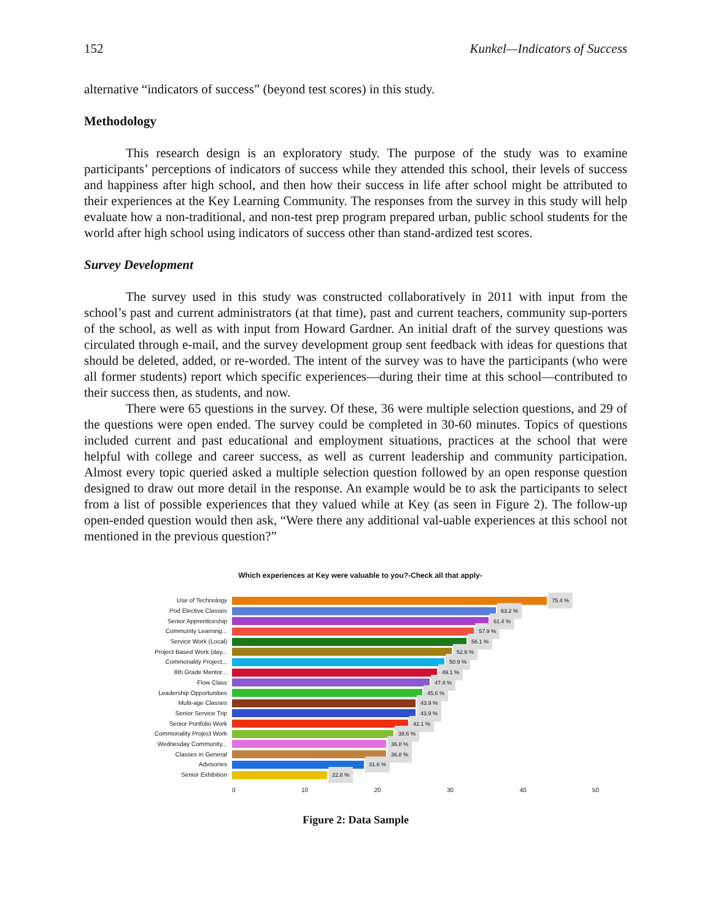152 Kunkel—Indicators of Success
alternative “indicators of success” (beyond test scores) in this study.
Methodology
This research design is an exploratory study. The purpose of the study was to examine participants’ perceptions of indicators of success while they attended this school, their levels of success and happiness after high school, and then how their success in life after school might be attributed to their experiences at the Key Learning Community. The responses from the survey in this study will help evaluate how a non-traditional, and non-test prep program prepared urban, public school students for the world after high school using indicators of success other than stand-ardized test scores.
Survey Development
The survey used in this study was constructed collaboratively in 2011 with input from the school’s past and current administrators (at that time), past and current teachers, community sup-porters of the school, as well as with input from Howard Gardner. An initial draft of the survey questions was circulated through e-mail, and the survey development group sent feedback with ideas for questions that should be deleted, added, or re-worded. The intent of the survey was to have the participants (who were all former students) report which specific experiences—during their time at this school—contributed to their success then, as students, and now.
There were 65 questions in the survey. Of these, 36 were multiple selection questions, and 29 of the questions were open ended. The survey could be completed in 30-60 minutes. Topics of questions included current and past educational and employment situations, practices at the school that were helpful with college and career success, as well as current leadership and community participation. Almost every topic queried asked a multiple selection question followed by an open response question designed to draw out more detail in the response. An example would be to ask the participants to select from a list of possible experiences that they valued while at Key (as seen in Figure 2). The follow-up open-ended question would then ask, “Were there any additional val-uable experiences at this school not mentioned in the previous question?”
Which experiences at Key were valuable to you?-Check all that apply-
Use of Technology 75.4 %
Pod Elective Classes 63.2 %
Senior Apprenticeship 61.4 %
Community Learning... 57.9 %
Service Work (Local) 56.1 %
Project Based Work (day... 52.6 %
Commonality Project... 50.9 %
8th Grade Mentor... 49.1 %
Flow Class 47.4 %
Leadership Opportunities 45.6 %
Multi-age Classes 43.9 %
Senior Service Trip 43.9 %
Senior Portfolio Work 42.1 %
Commonality Project Work 38.6 %
Wednesday Community... 36.8 %
Classes in General 36.8 %
Advisories 31.6 %
Senior Exhibition 22.8 %
0 10 20 30 40 50
Figure 2: Data Sample